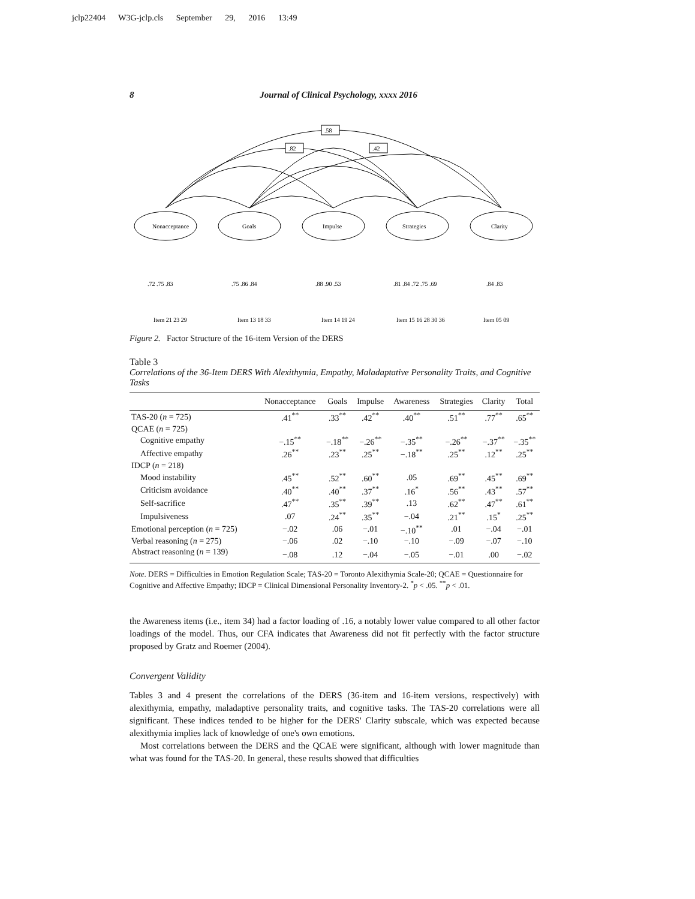jclp22404 W3G-jclp.cls September 29, 2016 13:49
8 Journal of Clinical Psychology, xxxx 2016
.58
.82
.42
Nonacceptance
Goals
Impulse
Strategies
Clarity
.72 .75 .83
.75 .86 .84
.88 .90 .53
.81 .84 .72 .75 .69
.84 .83
Item 21 23 29
Item 13 18 33
Item 14 19 24
Item 15 16 28 30 36
Item 05 09
Figure 2. Factor Structure of the 16-item Version of the DERS
Table 3
Correlations of the 36-Item DERS With Alexithymia, Empathy, Maladaptative Personality Traits, and Cognitive Tasks
| | Nonacceptance | Goals | Impulse | Awareness | Strategies | Clarity | Total |
| --- | --- | --- | --- | --- | --- | --- | --- |
| TAS-20 ( n = 725) | .41<sup>**</sup> | .33<sup>**</sup> | .42<sup>**</sup> | .40<sup>**</sup> | .51<sup>**</sup> | .77<sup>**</sup> | .65<sup>**</sup> |
| QCAE ( n = 725) | | | | | | | |
| Cognitive empathy | −.15<sup>**</sup> | −.18<sup>**</sup> | −.26<sup>**</sup> | −.35<sup>**</sup> | −.26<sup>**</sup> | −.37<sup>**</sup> | −.35<sup>**</sup> |
| Affective empathy | .26<sup>**</sup> | .23<sup>**</sup> | .25<sup>**</sup> | −.18<sup>**</sup> | .25<sup>**</sup> | .12<sup>**</sup> | .25<sup>**</sup> |
| IDCP ( n = 218) | | | | | | | |
| Mood instability | .45<sup>**</sup> | .52<sup>**</sup> | .60<sup>**</sup> | .05 | .69<sup>**</sup> | .45<sup>**</sup> | .69<sup>**</sup> |
| Criticism avoidance | .40<sup>**</sup> | .40<sup>**</sup> | .37<sup>**</sup> | .16<sup>*</sup> | .56<sup>**</sup> | .43<sup>**</sup> | .57<sup>**</sup> |
| Self-sacrifice | .47<sup>**</sup> | .35<sup>**</sup> | .39<sup>**</sup> | .13 | .62<sup>**</sup> | .47<sup>**</sup> | .61<sup>**</sup> |
| Impulsiveness | .07 | .24<sup>**</sup> | .35<sup>**</sup> | −.04 | .21<sup>**</sup> | .15<sup>*</sup> | .25<sup>**</sup> |
| Emotional perception ( n = 725) | −.02 | .06 | −.01 | −.10<sup>**</sup> | .01 | −.04 | −.01 |
| Verbal reasoning ( n = 275) | −.06 | .02 | −.10 | −.10 | −.09 | −.07 | −.10 |
| Abstract reasoning ( n = 139) | −.08 | .12 | −.04 | −.05 | −.01 | .00 | −.02 |
Note. DERS = Difficulties in Emotion Regulation Scale; TAS-20 = Toronto Alexithymia Scale-20; QCAE = Questionnaire for Cognitive and Affective Empathy; IDCP = Clinical Dimensional Personality Inventory-2. <sup>*</sup>p < .05. <sup>**</sup>p < .01.
the Awareness items (i.e., item 34) had a factor loading of .16, a notably lower value compared to all other factor loadings of the model. Thus, our CFA indicates that Awareness did not fit perfectly with the factor structure proposed by Gratz and Roemer (2004).
Convergent Validity
Tables 3 and 4 present the correlations of the DERS (36-item and 16-item versions, respectively) with alexithymia, empathy, maladaptive personality traits, and cognitive tasks. The TAS-20 correlations were all significant. These indices tended to be higher for the DERS' Clarity subscale, which was expected because alexithymia implies lack of knowledge of one's own emotions.
Most correlations between the DERS and the QCAE were significant, although with lower magnitude than what was found for the TAS-20. In general, these results showed that difficulties